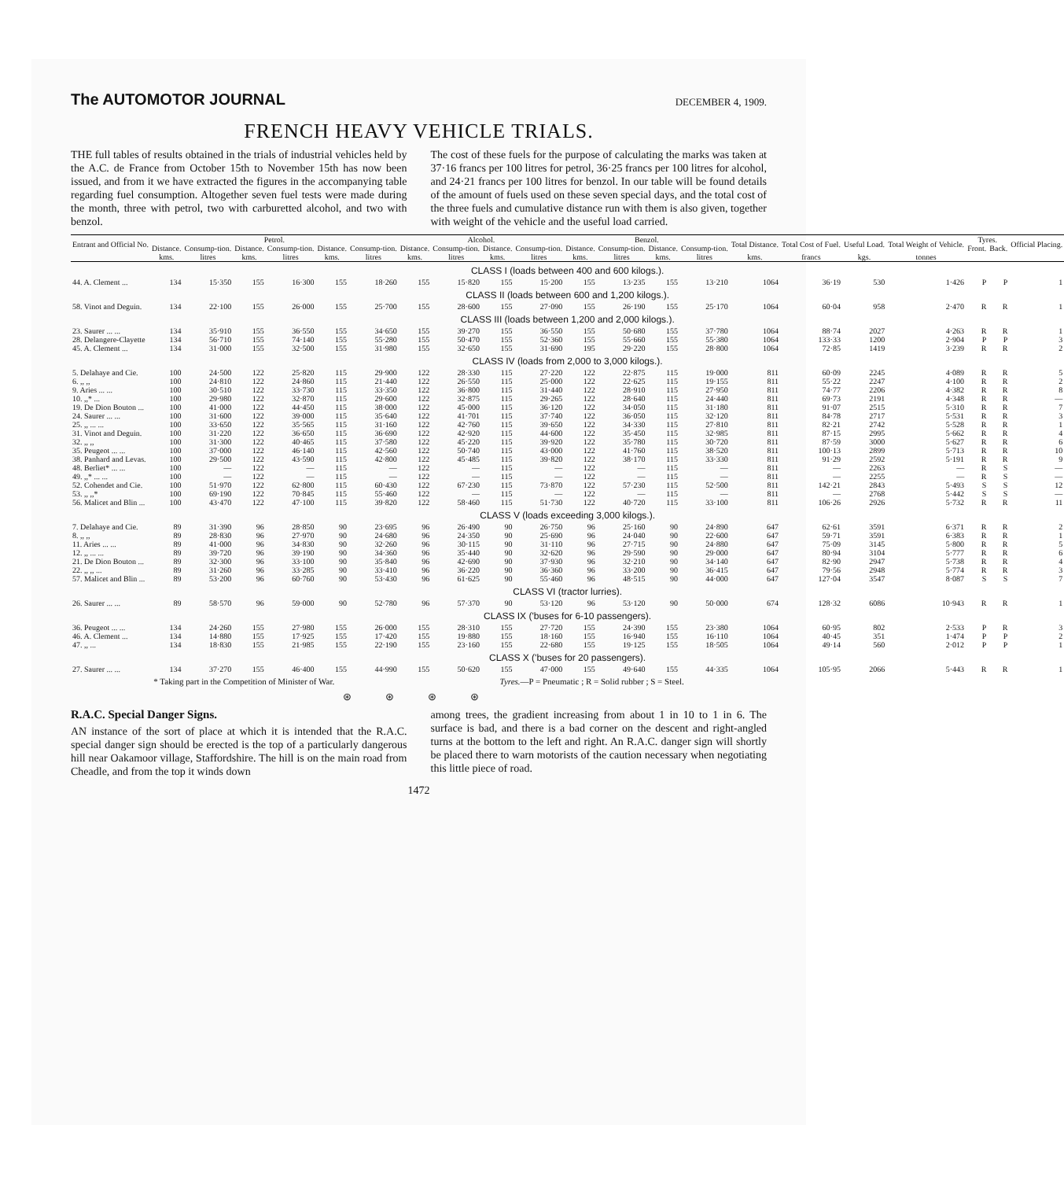The AUTOMOTOR JOURNAL
DECEMBER 4, 1909.
FRENCH HEAVY VEHICLE TRIALS.
THE full tables of results obtained in the trials of industrial vehicles held by the A.C. de France from October 15th to November 15th has now been issued, and from it we have extracted the figures in the accompanying table regarding fuel consumption. Altogether seven fuel tests were made during the month, three with petrol, two with carburetted alcohol, and two with benzol.
The cost of these fuels for the purpose of calculating the marks was taken at 37·16 francs per 100 litres for petrol, 36·25 francs per 100 litres for alcohol, and 24·21 francs per 100 litres for benzol. In our table will be found details of the amount of fuels used on these seven special days, and the total cost of the three fuels and cumulative distance run with them is also given, together with weight of the vehicle and the useful load carried.
| Entrant and Official No. | Petrol. | | | | | | Alcohol. | | | | Benzol. | | | | Total Distance. | Total Cost of Fuel. | Useful Load. | Total Weight of Vehicle. | Tyres. | | Official Placing. |
| --- | --- | --- | --- | --- | --- | --- | --- | --- | --- | --- | --- | --- | --- | --- | --- | --- | --- | --- | --- | --- | --- |
| | Distance. | Consump-tion. | Distance. | Consump-tion. | Distance. | Consump-tion. | Distance. | Consump-tion. | Distance. | Consump-tion. | Distance. | Consump-tion. | Distance. | Consump-tion. | | | | | Front. | Back. | |
| | kms. | litres | kms. | litres | kms. | litres | kms. | litres | kms. | litres | kms. | litres | kms. | litres | kms. | francs | kgs. | tonnes | | | |
| CLASS I (loads between 400 and 600 kilogs.). | | | | | | | | | | | | | | | | | | | | | |
| 44. A. Clement ... | 134 | 15·350 | 155 | 16·300 | 155 | 18·260 | 155 | 15·820 | 155 | 15·200 | 155 | 13·235 | 155 | 13·210 | 1064 | 36·19 | 530 | 1·426 | P | P | 1 |
| CLASS II (loads between 600 and 1,200 kilogs.). | | | | | | | | | | | | | | | | | | | | | |
| 58. Vinot and Deguin. | 134 | 22·100 | 155 | 26·000 | 155 | 25·700 | 155 | 28·600 | 155 | 27·090 | 155 | 26·190 | 155 | 25·170 | 1064 | 60·04 | 958 | 2·470 | R | R | 1 |
| CLASS III (loads between 1,200 and 2,000 kilogs.). | | | | | | | | | | | | | | | | | | | | | |
| 23. Saurer ... ... | 134 | 35·910 | 155 | 36·550 | 155 | 34·650 | 155 | 39·270 | 155 | 36·550 | 155 | 50·680 | 155 | 37·780 | 1064 | 88·74 | 2027 | 4·263 | R | R | 1 |
| 28. Delangere-Clayette | 134 | 56·710 | 155 | 74·140 | 155 | 55·280 | 155 | 50·470 | 155 | 52·360 | 155 | 55·660 | 155 | 55·380 | 1064 | 133·33 | 1200 | 2·904 | P | P | 3 |
| 45. A. Clement ... | 134 | 31·000 | 155 | 32·500 | 155 | 31·980 | 155 | 32·650 | 155 | 31·690 | 195 | 29·220 | 155 | 28·800 | 1064 | 72·85 | 1419 | 3·239 | R | R | 2 |
| CLASS IV (loads from 2,000 to 3,000 kilogs.). | | | | | | | | | | | | | | | | | | | | | |
| 5. Delahaye and Cie. | 100 | 24·500 | 122 | 25·820 | 115 | 29·900 | 122 | 28·330 | 115 | 27·220 | 122 | 22·875 | 115 | 19·000 | 811 | 60·09 | 2245 | 4·089 | R | R | 5 |
| 6. ,, ,, | 100 | 24·810 | 122 | 24·860 | 115 | 21·440 | 122 | 26·550 | 115 | 25·000 | 122 | 22·625 | 115 | 19·155 | 811 | 55·22 | 2247 | 4·100 | R | R | 2 |
| 9. Aries ... ... | 100 | 30·510 | 122 | 33·730 | 115 | 33·350 | 122 | 36·800 | 115 | 31·440 | 122 | 28·910 | 115 | 27·950 | 811 | 74·77 | 2206 | 4·382 | R | R | 8 |
| 10. ,,* ... | 100 | 29·980 | 122 | 32·870 | 115 | 29·600 | 122 | 32·875 | 115 | 29·265 | 122 | 28·640 | 115 | 24·440 | 811 | 69·73 | 2191 | 4·348 | R | R | — |
| 19. De Dion Bouton ... | 100 | 41·000 | 122 | 44·450 | 115 | 38·000 | 122 | 45·000 | 115 | 36·120 | 122 | 34·050 | 115 | 31·180 | 811 | 91·07 | 2515 | 5·310 | R | R | 7 |
| 24. Saurer ... ... | 100 | 31·600 | 122 | 39·000 | 115 | 35·640 | 122 | 41·701 | 115 | 37·740 | 122 | 36·050 | 115 | 32·120 | 811 | 84·78 | 2717 | 5·531 | R | R | 3 |
| 25. ,, ... ... | 100 | 33·650 | 122 | 35·565 | 115 | 31·160 | 122 | 42·760 | 115 | 39·650 | 122 | 34·330 | 115 | 27·810 | 811 | 82·21 | 2742 | 5·528 | R | R | 1 |
| 31. Vinot and Deguin. | 100 | 31·220 | 122 | 36·650 | 115 | 36·690 | 122 | 42·920 | 115 | 44·600 | 122 | 35·450 | 115 | 32·985 | 811 | 87·15 | 2995 | 5·662 | R | R | 4 |
| 32. ,, ,, | 100 | 31·300 | 122 | 40·465 | 115 | 37·580 | 122 | 45·220 | 115 | 39·920 | 122 | 35·780 | 115 | 30·720 | 811 | 87·59 | 3000 | 5·627 | R | R | 6 |
| 35. Peugeot ... ... | 100 | 37·000 | 122 | 46·140 | 115 | 42·560 | 122 | 50·740 | 115 | 43·000 | 122 | 41·760 | 115 | 38·520 | 811 | 100·13 | 2899 | 5·713 | R | R | 10 |
| 38. Panhard and Levas. | 100 | 29·500 | 122 | 43·590 | 115 | 42·800 | 122 | 45·485 | 115 | 39·820 | 122 | 38·170 | 115 | 33·330 | 811 | 91·29 | 2592 | 5·191 | R | R | 9 |
| 48. Berliet* ... ... | 100 | — | 122 | — | 115 | — | 122 | — | 115 | — | 122 | — | 115 | — | 811 | — | 2263 | — | R | S | — |
| 49. ,,* ... ... | 100 | — | 122 | — | 115 | — | 122 | — | 115 | — | 122 | — | 115 | — | 811 | — | 2255 | — | R | S | — |
| 52. Cohendet and Cie. | 100 | 51·970 | 122 | 62·800 | 115 | 60·430 | 122 | 67·230 | 115 | 73·870 | 122 | 57·230 | 115 | 52·500 | 811 | 142·21 | 2843 | 5·493 | S | S | 12 |
| 53. ,, ,,* | 100 | 69·190 | 122 | 70·845 | 115 | 55·460 | 122 | — | 115 | — | 122 | — | 115 | — | 811 | — | 2768 | 5·442 | S | S | — |
| 56. Malicet and Blin ... | 100 | 43·470 | 122 | 47·100 | 115 | 39·820 | 122 | 58·460 | 115 | 51·730 | 122 | 40·720 | 115 | 33·100 | 811 | 106·26 | 2926 | 5·732 | R | R | 11 |
| CLASS V (loads exceeding 3,000 kilogs.). | | | | | | | | | | | | | | | | | | | | | |
| 7. Delahaye and Cie. | 89 | 31·390 | 96 | 28·850 | 90 | 23·695 | 96 | 26·490 | 90 | 26·750 | 96 | 25·160 | 90 | 24·890 | 647 | 62·61 | 3591 | 6·371 | R | R | 2 |
| 8. ,, ,, | 89 | 28·830 | 96 | 27·970 | 90 | 24·680 | 96 | 24·350 | 90 | 25·690 | 96 | 24·040 | 90 | 22·600 | 647 | 59·71 | 3591 | 6·383 | R | R | 1 |
| 11. Aries ... ... | 89 | 41·000 | 96 | 34·830 | 90 | 32·260 | 96 | 30·115 | 90 | 31·110 | 96 | 27·715 | 90 | 24·880 | 647 | 75·09 | 3145 | 5·800 | R | R | 5 |
| 12. ,, ... ... | 89 | 39·720 | 96 | 39·190 | 90 | 34·360 | 96 | 35·440 | 90 | 32·620 | 96 | 29·590 | 90 | 29·000 | 647 | 80·94 | 3104 | 5·777 | R | R | 6 |
| 21. De Dion Bouton ... | 89 | 32·300 | 96 | 33·100 | 90 | 35·840 | 96 | 42·690 | 90 | 37·930 | 96 | 32·210 | 90 | 34·140 | 647 | 82·90 | 2947 | 5·738 | R | R | 4 |
| 22. ,, ,, ... | 89 | 31·260 | 96 | 33·285 | 90 | 33·410 | 96 | 36·220 | 90 | 36·360 | 96 | 33·200 | 90 | 36·415 | 647 | 79·56 | 2948 | 5·774 | R | R | 3 |
| 57. Malicet and Blin ... | 89 | 53·200 | 96 | 60·760 | 90 | 53·430 | 96 | 61·625 | 90 | 55·460 | 96 | 48·515 | 90 | 44·000 | 647 | 127·04 | 3547 | 8·087 | S | S | 7 |
| CLASS VI (tractor lurries). | | | | | | | | | | | | | | | | | | | | | |
| 26. Saurer ... ... | 89 | 58·570 | 96 | 59·000 | 90 | 52·780 | 96 | 57·370 | 90 | 53·120 | 96 | 53·120 | 90 | 50·000 | 674 | 128·32 | 6086 | 10·943 | R | R | 1 |
| CLASS IX ('buses for 6-10 passengers). | | | | | | | | | | | | | | | | | | | | | |
| 36. Peugeot ... ... | 134 | 24·260 | 155 | 27·980 | 155 | 26·000 | 155 | 28·310 | 155 | 27·720 | 155 | 24·390 | 155 | 23·380 | 1064 | 60·95 | 802 | 2·533 | P | R | 3 |
| 46. A. Clement ... | 134 | 14·880 | 155 | 17·925 | 155 | 17·420 | 155 | 19·880 | 155 | 18·160 | 155 | 16·940 | 155 | 16·110 | 1064 | 40·45 | 351 | 1·474 | P | P | 2 |
| 47. ,, ... | 134 | 18·830 | 155 | 21·985 | 155 | 22·190 | 155 | 23·160 | 155 | 22·680 | 155 | 19·125 | 155 | 18·505 | 1064 | 49·14 | 560 | 2·012 | P | P | 1 |
| CLASS X ('buses for 20 passengers). | | | | | | | | | | | | | | | | | | | | | |
| 27. Saurer ... ... | 134 | 37·270 | 155 | 46·400 | 155 | 44·990 | 155 | 50·620 | 155 | 47·000 | 155 | 49·640 | 155 | 44·335 | 1064 | 105·95 | 2066 | 5·443 | R | R | 1 |
* Taking part in the Competition of Minister of War. Tyres.—P = Pneumatic ; R = Solid rubber ; S = Steel.
⊛ ⊛ ⊛ ⊛
R.A.C. Special Danger Signs.
AN instance of the sort of place at which it is intended that the R.A.C. special danger sign should be erected is the top of a particularly dangerous hill near Oakamoor village, Staffordshire. The hill is on the main road from Cheadle, and from the top it winds down
among trees, the gradient increasing from about 1 in 10 to 1 in 6. The surface is bad, and there is a bad corner on the descent and right-angled turns at the bottom to the left and right. An R.A.C. danger sign will shortly be placed there to warn motorists of the caution necessary when negotiating this little piece of road.
1472